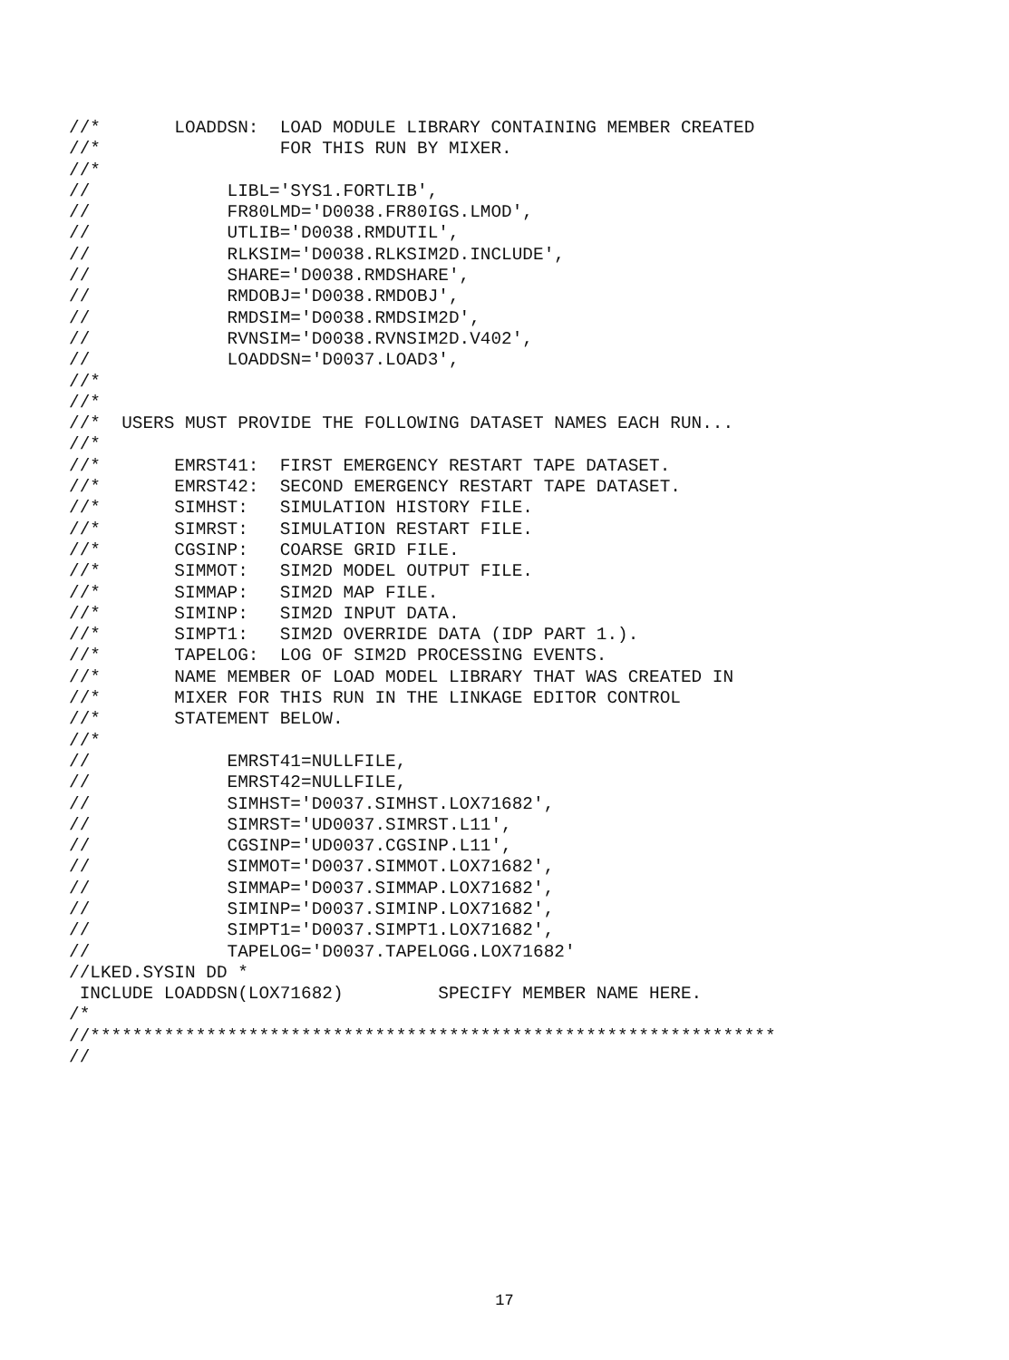//*       LOADDSN:  LOAD MODULE LIBRARY CONTAINING MEMBER CREATED
//*                 FOR THIS RUN BY MIXER.
//*
//             LIBL='SYS1.FORTLIB',
//             FR80LMD='D0038.FR80IGS.LMOD',
//             UTLIB='D0038.RMDUTIL',
//             RLKSIM='D0038.RLKSIM2D.INCLUDE',
//             SHARE='D0038.RMDSHARE',
//             RMDOBJ='D0038.RMDOBJ',
//             RMDSIM='D0038.RMDSIM2D',
//             RVNSIM='D0038.RVNSIM2D.V402',
//             LOADDSN='D0037.LOAD3',
//*
//*
//*  USERS MUST PROVIDE THE FOLLOWING DATASET NAMES EACH RUN...
//*
//*       EMRST41:  FIRST EMERGENCY RESTART TAPE DATASET.
//*       EMRST42:  SECOND EMERGENCY RESTART TAPE DATASET.
//*       SIMHST:   SIMULATION HISTORY FILE.
//*       SIMRST:   SIMULATION RESTART FILE.
//*       CGSINP:   COARSE GRID FILE.
//*       SIMMOT:   SIM2D MODEL OUTPUT FILE.
//*       SIMMAP:   SIM2D MAP FILE.
//*       SIMINP:   SIM2D INPUT DATA.
//*       SIMPT1:   SIM2D OVERRIDE DATA (IDP PART 1.).
//*       TAPELOG:  LOG OF SIM2D PROCESSING EVENTS.
//*       NAME MEMBER OF LOAD MODEL LIBRARY THAT WAS CREATED IN
//*       MIXER FOR THIS RUN IN THE LINKAGE EDITOR CONTROL
//*       STATEMENT BELOW.
//*
//             EMRST41=NULLFILE,
//             EMRST42=NULLFILE,
//             SIMHST='D0037.SIMHST.LOX71682',
//             SIMRST='UD0037.SIMRST.L11',
//             CGSINP='UD0037.CGSINP.L11',
//             SIMMOT='D0037.SIMMOT.LOX71682',
//             SIMMAP='D0037.SIMMAP.LOX71682',
//             SIMINP='D0037.SIMINP.LOX71682',
//             SIMPT1='D0037.SIMPT1.LOX71682',
//             TAPELOG='D0037.TAPELOGG.LOX71682'
//LKED.SYSIN DD *
 INCLUDE LOADDSN(LOX71682)         SPECIFY MEMBER NAME HERE.
/*
//*****************************************************************
//
17